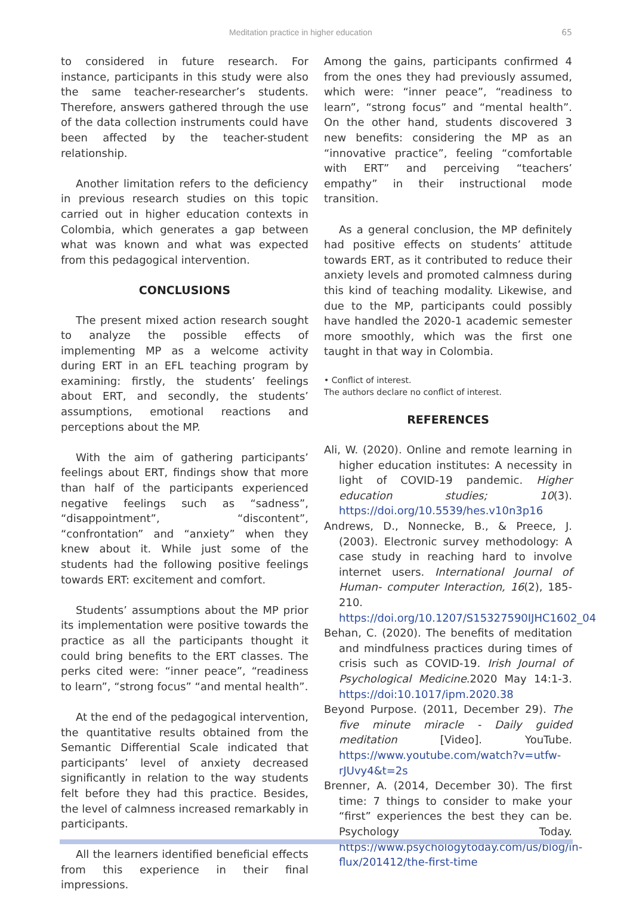Meditation practice in higher education 65
to considered in future research. For instance, participants in this study were also the same teacher-researcher’s students. Therefore, answers gathered through the use of the data collection instruments could have been affected by the teacher-student relationship.
Another limitation refers to the deficiency in previous research studies on this topic carried out in higher education contexts in Colombia, which generates a gap between what was known and what was expected from this pedagogical intervention.
CONCLUSIONS
The present mixed action research sought to analyze the possible effects of implementing MP as a welcome activity during ERT in an EFL teaching program by examining: firstly, the students’ feelings about ERT, and secondly, the students’ assumptions, emotional reactions and perceptions about the MP.
With the aim of gathering participants’ feelings about ERT, findings show that more than half of the participants experienced negative feelings such as “sadness”, “disappointment”, “discontent”, “confrontation” and “anxiety” when they knew about it. While just some of the students had the following positive feelings towards ERT: excitement and comfort.
Students’ assumptions about the MP prior its implementation were positive towards the practice as all the participants thought it could bring benefits to the ERT classes. The perks cited were: “inner peace”, “readiness to learn”, “strong focus” “and mental health”.
At the end of the pedagogical intervention, the quantitative results obtained from the Semantic Differential Scale indicated that participants’ level of anxiety decreased significantly in relation to the way students felt before they had this practice. Besides, the level of calmness increased remarkably in participants.
All the learners identified beneficial effects from this experience in their final impressions.
Among the gains, participants confirmed 4 from the ones they had previously assumed, which were: “inner peace”, “readiness to learn”, “strong focus” and “mental health”. On the other hand, students discovered 3 new benefits: considering the MP as an “innovative practice”, feeling “comfortable with ERT” and perceiving “teachers’ empathy” in their instructional mode transition.
As a general conclusion, the MP definitely had positive effects on students’ attitude towards ERT, as it contributed to reduce their anxiety levels and promoted calmness during this kind of teaching modality. Likewise, and due to the MP, participants could possibly have handled the 2020-1 academic semester more smoothly, which was the first one taught in that way in Colombia.
• Conflict of interest.
The authors declare no conflict of interest.
REFERENCES
Ali, W. (2020). Online and remote learning in higher education institutes: A necessity in light of COVID-19 pandemic. Higher education studies; 10(3). https://doi.org/10.5539/hes.v10n3p16
Andrews, D., Nonnecke, B., & Preece, J. (2003). Electronic survey methodology: A case study in reaching hard to involve internet users. International Journal of Human- computer Interaction, 16(2), 185-210. https://doi.org/10.1207/S15327590IJHC1602_04
Behan, C. (2020). The benefits of meditation and mindfulness practices during times of crisis such as COVID-19. Irish Journal of Psychological Medicine.2020 May 14:1-3. https://doi:10.1017/ipm.2020.38
Beyond Purpose. (2011, December 29). The five minute miracle - Daily guided meditation [Video]. YouTube. https://www.youtube.com/watch?v=utfw-rJUvy4&t=2s
Brenner, A. (2014, December 30). The first time: 7 things to consider to make your “first” experiences the best they can be. Psychology Today. https://www.psychologytoday.com/us/blog/in-flux/201412/the-first-time